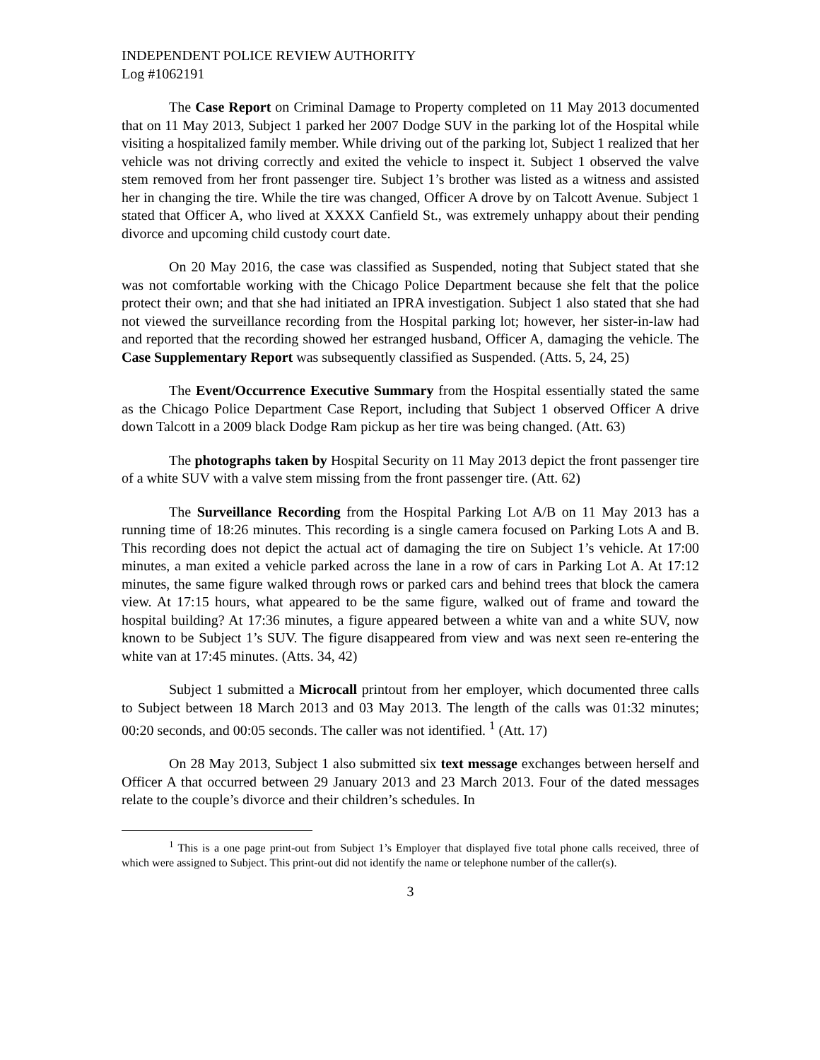INDEPENDENT POLICE REVIEW AUTHORITY
Log #1062191
The Case Report on Criminal Damage to Property completed on 11 May 2013 documented that on 11 May 2013, Subject 1 parked her 2007 Dodge SUV in the parking lot of the Hospital while visiting a hospitalized family member. While driving out of the parking lot, Subject 1 realized that her vehicle was not driving correctly and exited the vehicle to inspect it. Subject 1 observed the valve stem removed from her front passenger tire. Subject 1’s brother was listed as a witness and assisted her in changing the tire. While the tire was changed, Officer A drove by on Talcott Avenue. Subject 1 stated that Officer A, who lived at XXXX Canfield St., was extremely unhappy about their pending divorce and upcoming child custody court date.
On 20 May 2016, the case was classified as Suspended, noting that Subject stated that she was not comfortable working with the Chicago Police Department because she felt that the police protect their own; and that she had initiated an IPRA investigation. Subject 1 also stated that she had not viewed the surveillance recording from the Hospital parking lot; however, her sister-in-law had and reported that the recording showed her estranged husband, Officer A, damaging the vehicle. The Case Supplementary Report was subsequently classified as Suspended. (Atts. 5, 24, 25)
The Event/Occurrence Executive Summary from the Hospital essentially stated the same as the Chicago Police Department Case Report, including that Subject 1 observed Officer A drive down Talcott in a 2009 black Dodge Ram pickup as her tire was being changed. (Att. 63)
The photographs taken by Hospital Security on 11 May 2013 depict the front passenger tire of a white SUV with a valve stem missing from the front passenger tire. (Att. 62)
The Surveillance Recording from the Hospital Parking Lot A/B on 11 May 2013 has a running time of 18:26 minutes. This recording is a single camera focused on Parking Lots A and B. This recording does not depict the actual act of damaging the tire on Subject 1’s vehicle. At 17:00 minutes, a man exited a vehicle parked across the lane in a row of cars in Parking Lot A. At 17:12 minutes, the same figure walked through rows or parked cars and behind trees that block the camera view. At 17:15 hours, what appeared to be the same figure, walked out of frame and toward the hospital building? At 17:36 minutes, a figure appeared between a white van and a white SUV, now known to be Subject 1’s SUV. The figure disappeared from view and was next seen re-entering the white van at 17:45 minutes. (Atts. 34, 42)
Subject 1 submitted a Microcall printout from her employer, which documented three calls to Subject between 18 March 2013 and 03 May 2013. The length of the calls was 01:32 minutes; 00:20 seconds, and 00:05 seconds. The caller was not identified. <sup>1</sup> (Att. 17)
On 28 May 2013, Subject 1 also submitted six text message exchanges between herself and Officer A that occurred between 29 January 2013 and 23 March 2013. Four of the dated messages relate to the couple’s divorce and their children’s schedules. In
<sup>1</sup> This is a one page print-out from Subject 1’s Employer that displayed five total phone calls received, three of which were assigned to Subject. This print-out did not identify the name or telephone number of the caller(s).
3